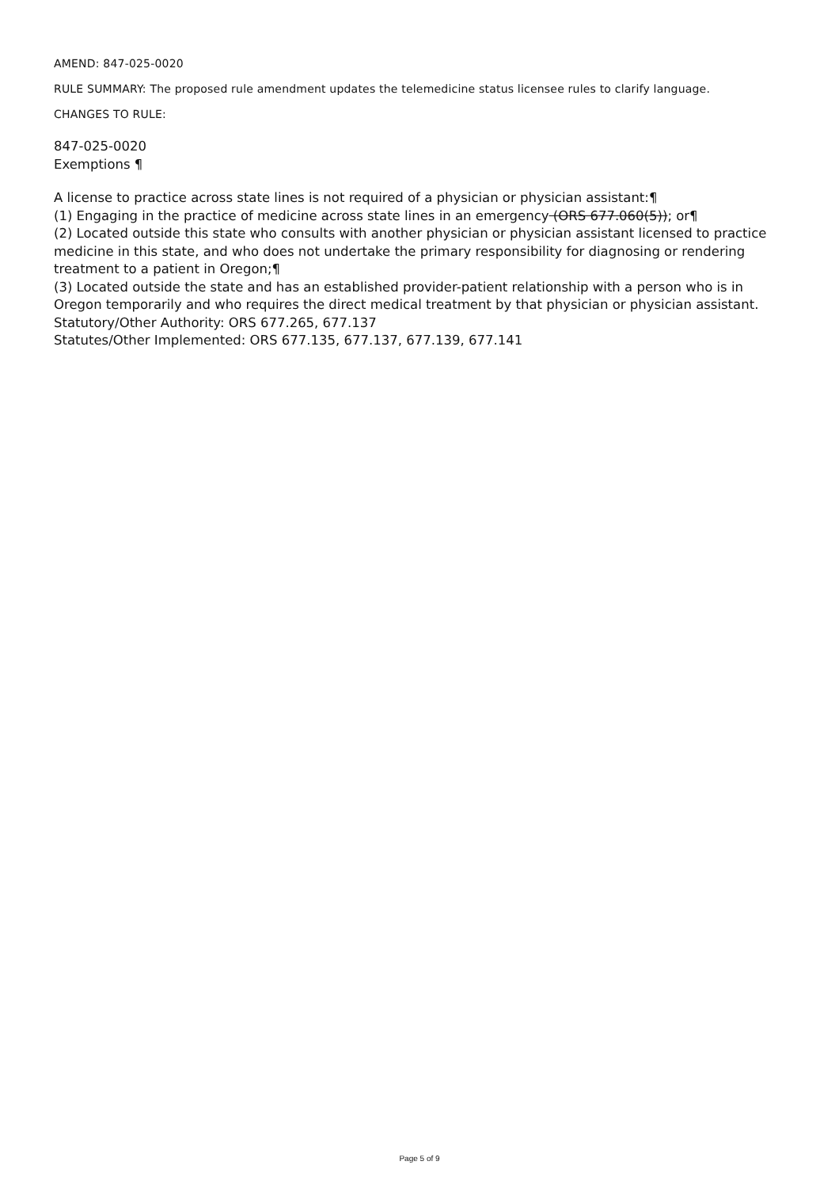AMEND: 847-025-0020
RULE SUMMARY: The proposed rule amendment updates the telemedicine status licensee rules to clarify language.
CHANGES TO RULE:
847-025-0020
Exemptions ¶
A license to practice across state lines is not required of a physician or physician assistant:¶
(1) Engaging in the practice of medicine across state lines in an emergency (ORS 677.060(5)); or¶
(2) Located outside this state who consults with another physician or physician assistant licensed to practice medicine in this state, and who does not undertake the primary responsibility for diagnosing or rendering treatment to a patient in Oregon;¶
(3) Located outside the state and has an established provider-patient relationship with a person who is in Oregon temporarily and who requires the direct medical treatment by that physician or physician assistant.
Statutory/Other Authority: ORS 677.265, 677.137
Statutes/Other Implemented: ORS 677.135, 677.137, 677.139, 677.141
Page 5 of 9